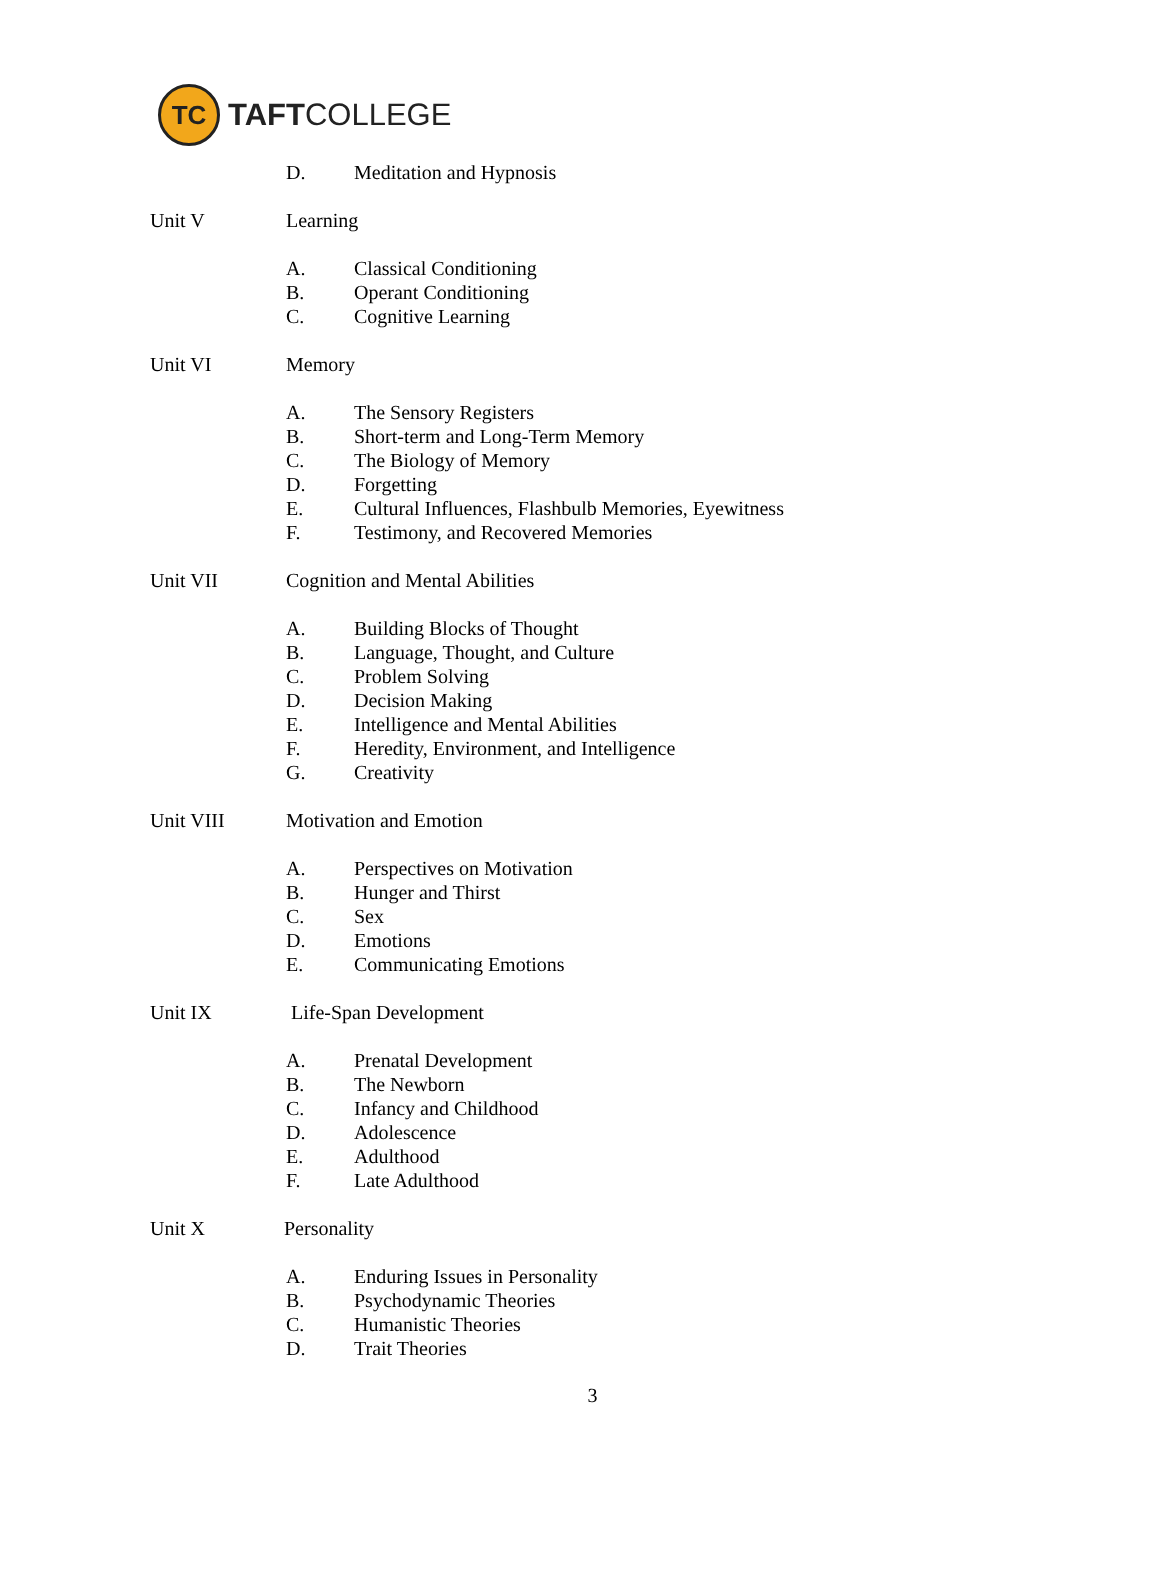TC
TAFTCOLLEGE
D. Meditation and Hypnosis
Unit V Learning
A. Classical Conditioning
B. Operant Conditioning
C. Cognitive Learning
Unit VI Memory
A. The Sensory Registers
B. Short-term and Long-Term Memory
C. The Biology of Memory
D. Forgetting
E. Cultural Influences, Flashbulb Memories, Eyewitness
F. Testimony, and Recovered Memories
Unit VII Cognition and Mental Abilities
A. Building Blocks of Thought
B. Language, Thought, and Culture
C. Problem Solving
D. Decision Making
E. Intelligence and Mental Abilities
F. Heredity, Environment, and Intelligence
G. Creativity
Unit VIII Motivation and Emotion
A. Perspectives on Motivation
B. Hunger and Thirst
C. Sex
D. Emotions
E. Communicating Emotions
Unit IX Life-Span Development
A. Prenatal Development
B. The Newborn
C. Infancy and Childhood
D. Adolescence
E. Adulthood
F. Late Adulthood
Unit X Personality
A. Enduring Issues in Personality
B. Psychodynamic Theories
C. Humanistic Theories
D. Trait Theories
3